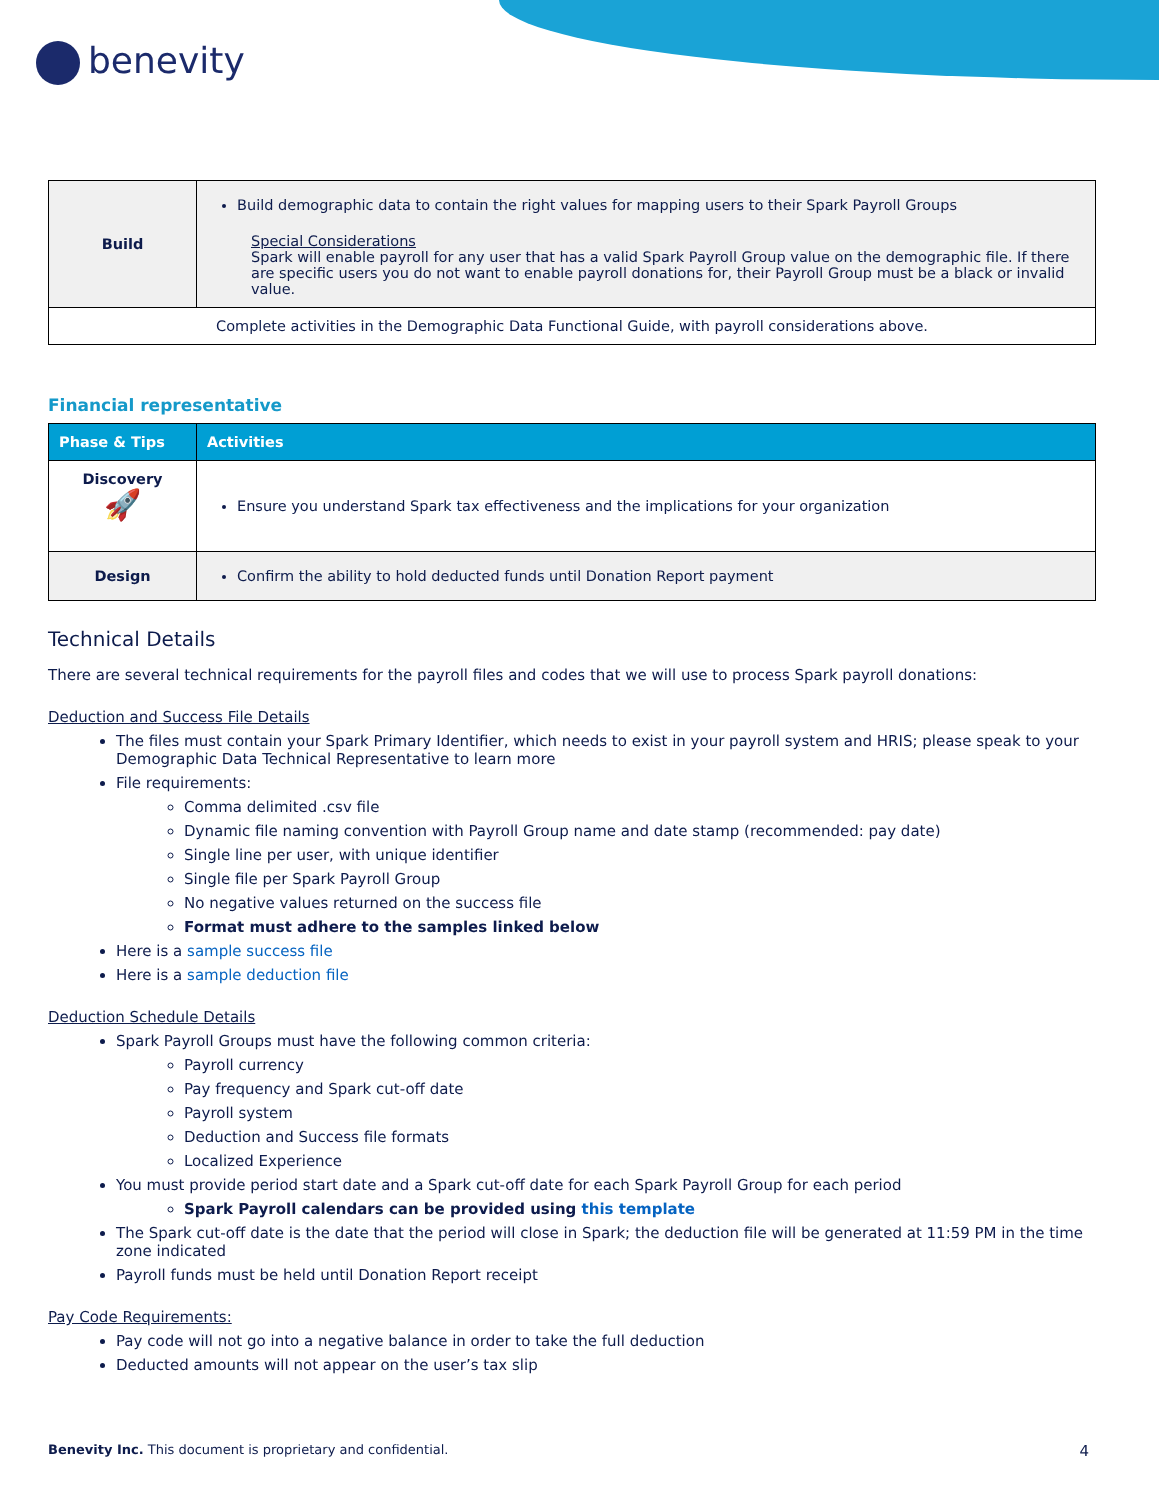benevity
| Build | Build demographic data to contain the right values for mapping users to their Spark Payroll Groups Special Considerations Spark will enable payroll for any user that has a valid Spark Payroll Group value on the demographic file. If there are specific users you do not want to enable payroll donations for, their Payroll Group must be a black or invalid value. |
| Complete activities in the Demographic Data Functional Guide, with payroll considerations above. | |
Financial representative
| Phase & Tips | Activities |
| --- | --- |
| Discovery 🚀 | Ensure you understand Spark tax effectiveness and the implications for your organization |
| Design | Confirm the ability to hold deducted funds until Donation Report payment |
Technical Details
There are several technical requirements for the payroll files and codes that we will use to process Spark payroll donations:
Deduction and Success File Details
The files must contain your Spark Primary Identifier, which needs to exist in your payroll system and HRIS; please speak to your Demographic Data Technical Representative to learn more
File requirements:
Comma delimited .csv file
Dynamic file naming convention with Payroll Group name and date stamp (recommended: pay date)
Single line per user, with unique identifier
Single file per Spark Payroll Group
No negative values returned on the success file
Format must adhere to the samples linked below
Here is a sample success file
Here is a sample deduction file
Deduction Schedule Details
Spark Payroll Groups must have the following common criteria:
Payroll currency
Pay frequency and Spark cut-off date
Payroll system
Deduction and Success file formats
Localized Experience
You must provide period start date and a Spark cut-off date for each Spark Payroll Group for each period
Spark Payroll calendars can be provided using this template
The Spark cut-off date is the date that the period will close in Spark; the deduction file will be generated at 11:59 PM in the time zone indicated
Payroll funds must be held until Donation Report receipt
Pay Code Requirements:
Pay code will not go into a negative balance in order to take the full deduction
Deducted amounts will not appear on the user’s tax slip
Benevity Inc. This document is proprietary and confidential. 4